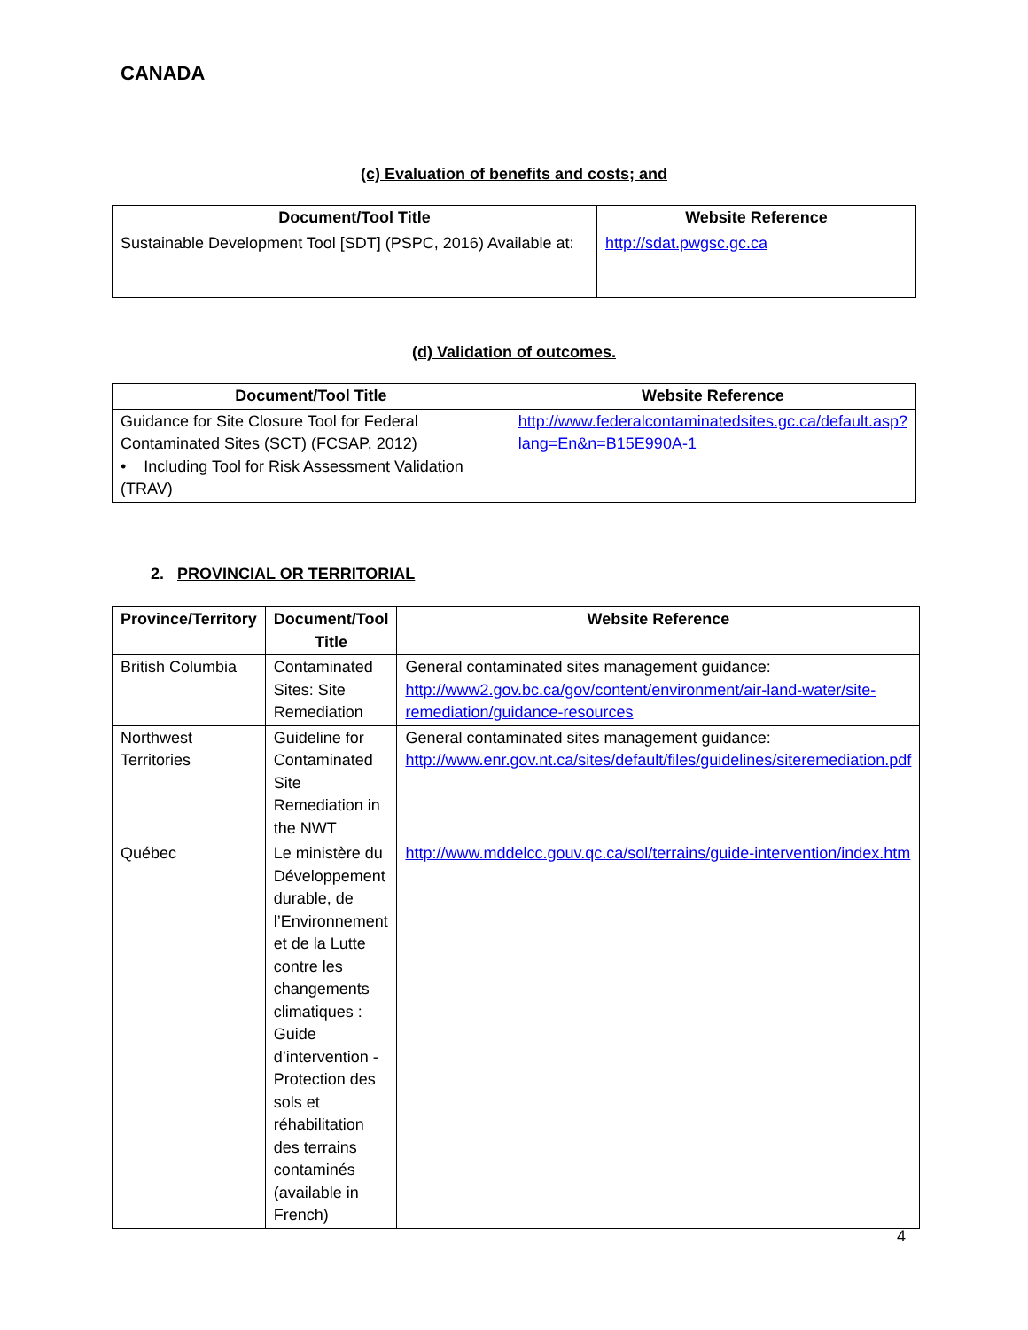CANADA
(c) Evaluation of benefits and costs; and
| Document/Tool Title | Website Reference |
| --- | --- |
| Sustainable Development Tool [SDT] (PSPC, 2016) Available at: | http://sdat.pwgsc.gc.ca |
(d) Validation of outcomes.
| Document/Tool Title | Website Reference |
| --- | --- |
| Guidance for Site Closure Tool for Federal Contaminated Sites (SCT) (FCSAP, 2012) • Including Tool for Risk Assessment Validation (TRAV) | http://www.federalcontaminatedsites.gc.ca/default.asp?lang=En&n=B15E990A-1 |
2. PROVINCIAL OR TERRITORIAL
| Province/Territory | Document/Tool Title | Website Reference |
| --- | --- | --- |
| British Columbia | Contaminated Sites: Site Remediation | General contaminated sites management guidance: http://www2.gov.bc.ca/gov/content/environment/air-land-water/site-remediation/guidance-resources |
| Northwest Territories | Guideline for Contaminated Site Remediation in the NWT | General contaminated sites management guidance: http://www.enr.gov.nt.ca/sites/default/files/guidelines/siteremediation.pdf |
| Québec | Le ministère du Développement durable, de l’Environnement et de la Lutte contre les changements climatiques : Guide d’intervention - Protection des sols et réhabilitation des terrains contaminés (available in French) | http://www.mddelcc.gouv.qc.ca/sol/terrains/guide-intervention/index.htm |
4